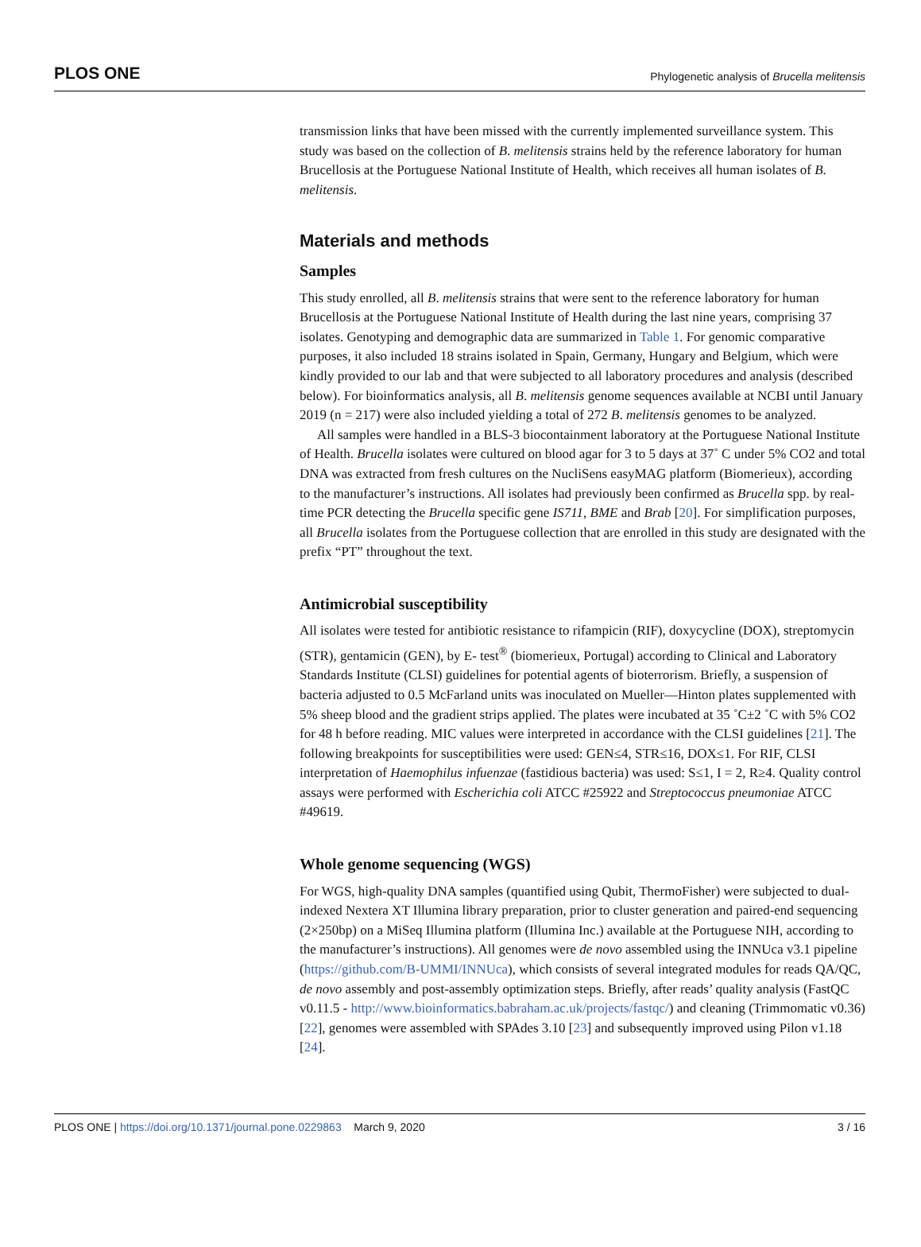PLOS ONE Phylogenetic analysis of Brucella melitensis
transmission links that have been missed with the currently implemented surveillance system. This study was based on the collection of B. melitensis strains held by the reference laboratory for human Brucellosis at the Portuguese National Institute of Health, which receives all human isolates of B. melitensis.
Materials and methods
Samples
This study enrolled, all B. melitensis strains that were sent to the reference laboratory for human Brucellosis at the Portuguese National Institute of Health during the last nine years, comprising 37 isolates. Genotyping and demographic data are summarized in Table 1. For genomic comparative purposes, it also included 18 strains isolated in Spain, Germany, Hungary and Belgium, which were kindly provided to our lab and that were subjected to all laboratory procedures and analysis (described below). For bioinformatics analysis, all B. melitensis genome sequences available at NCBI until January 2019 (n = 217) were also included yielding a total of 272 B. melitensis genomes to be analyzed.
All samples were handled in a BLS-3 biocontainment laboratory at the Portuguese National Institute of Health. Brucella isolates were cultured on blood agar for 3 to 5 days at 37˚ C under 5% CO2 and total DNA was extracted from fresh cultures on the NucliSens easyMAG platform (Biomerieux), according to the manufacturer’s instructions. All isolates had previously been confirmed as Brucella spp. by real-time PCR detecting the Brucella specific gene IS711, BME and Brab [20]. For simplification purposes, all Brucella isolates from the Portuguese collection that are enrolled in this study are designated with the prefix “PT” throughout the text.
Antimicrobial susceptibility
All isolates were tested for antibiotic resistance to rifampicin (RIF), doxycycline (DOX), streptomycin (STR), gentamicin (GEN), by E- test<sup>®</sup> (biomerieux, Portugal) according to Clinical and Laboratory Standards Institute (CLSI) guidelines for potential agents of bioterrorism. Briefly, a suspension of bacteria adjusted to 0.5 McFarland units was inoculated on Mueller—Hinton plates supplemented with 5% sheep blood and the gradient strips applied. The plates were incubated at 35 ˚C±2 ˚C with 5% CO2 for 48 h before reading. MIC values were interpreted in accordance with the CLSI guidelines [21]. The following breakpoints for susceptibilities were used: GEN≤4, STR≤16, DOX≤1. For RIF, CLSI interpretation of Haemophilus infuenzae (fastidious bacteria) was used: S≤1, I = 2, R≥4. Quality control assays were performed with Escherichia coli ATCC #25922 and Streptococcus pneumoniae ATCC #49619.
Whole genome sequencing (WGS)
For WGS, high-quality DNA samples (quantified using Qubit, ThermoFisher) were subjected to dual-indexed Nextera XT Illumina library preparation, prior to cluster generation and paired-end sequencing (2×250bp) on a MiSeq Illumina platform (Illumina Inc.) available at the Portuguese NIH, according to the manufacturer’s instructions). All genomes were de novo assembled using the INNUca v3.1 pipeline (https://github.com/B-UMMI/INNUca), which consists of several integrated modules for reads QA/QC, de novo assembly and post-assembly optimization steps. Briefly, after reads’ quality analysis (FastQC v0.11.5 - http://www.bioinformatics.babraham.ac.uk/projects/fastqc/) and cleaning (Trimmomatic v0.36) [22], genomes were assembled with SPAdes 3.10 [23] and subsequently improved using Pilon v1.18 [24].
PLOS ONE | https://doi.org/10.1371/journal.pone.0229863 March 9, 2020 3 / 16